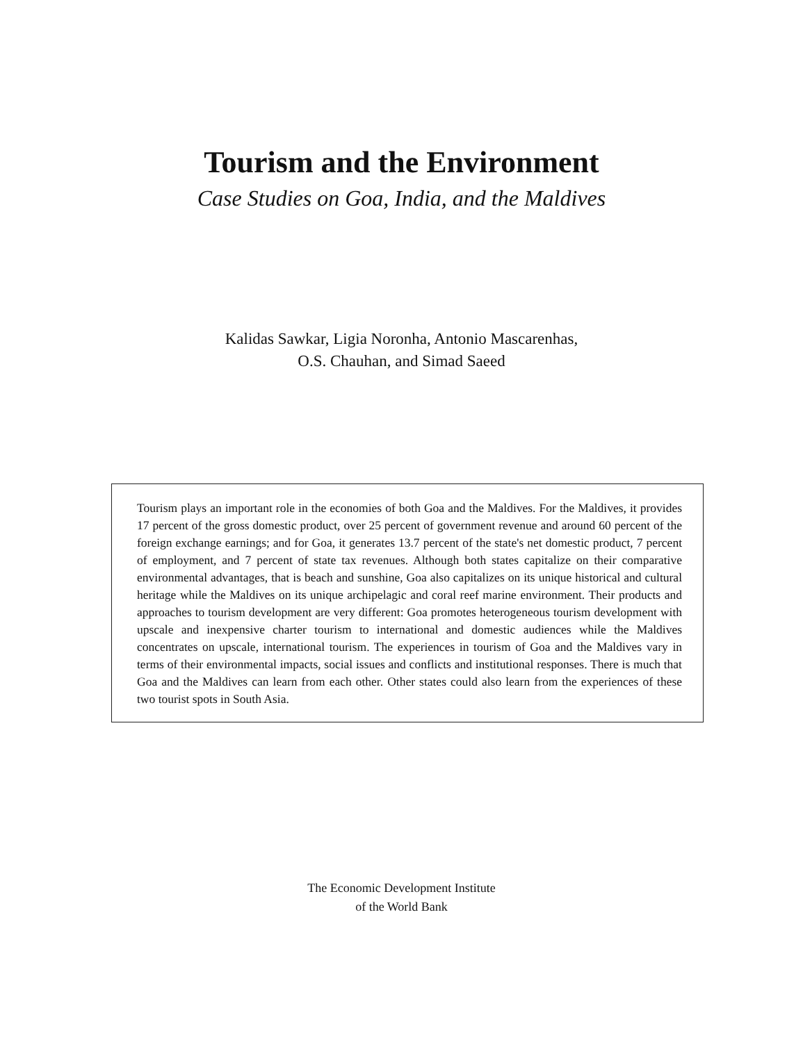Tourism and the Environment
Case Studies on Goa, India, and the Maldives
Kalidas Sawkar, Ligia Noronha, Antonio Mascarenhas,
O.S. Chauhan, and Simad Saeed
Tourism plays an important role in the economies of both Goa and the Maldives. For the Maldives, it provides 17 percent of the gross domestic product, over 25 percent of government revenue and around 60 percent of the foreign exchange earnings; and for Goa, it generates 13.7 percent of the state's net domestic product, 7 percent of employment, and 7 percent of state tax revenues. Although both states capitalize on their comparative environmental advantages, that is beach and sunshine, Goa also capitalizes on its unique historical and cultural heritage while the Maldives on its unique archipelagic and coral reef marine environment. Their products and approaches to tourism development are very different: Goa promotes heterogeneous tourism development with upscale and inexpensive charter tourism to international and domestic audiences while the Maldives concentrates on upscale, international tourism. The experiences in tourism of Goa and the Maldives vary in terms of their environmental impacts, social issues and conflicts and institutional responses. There is much that Goa and the Maldives can learn from each other. Other states could also learn from the experiences of these two tourist spots in South Asia.
The Economic Development Institute
of the World Bank